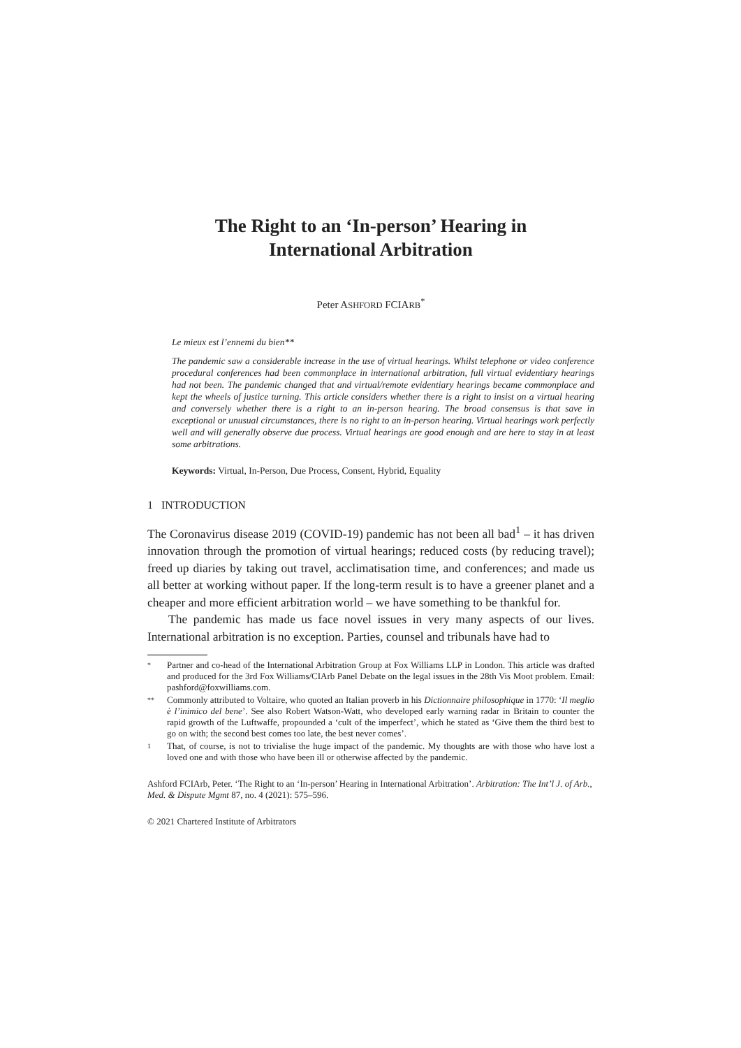The Right to an ‘In-person’ Hearing in
International Arbitration
Peter ASHFORD FCIARB<sup>*</sup>
Le mieux est l’ennemi du bien**
The pandemic saw a considerable increase in the use of virtual hearings. Whilst telephone or video conference procedural conferences had been commonplace in international arbitration, full virtual evidentiary hearings had not been. The pandemic changed that and virtual/remote evidentiary hearings became commonplace and kept the wheels of justice turning. This article considers whether there is a right to insist on a virtual hearing and conversely whether there is a right to an in-person hearing. The broad consensus is that save in exceptional or unusual circumstances, there is no right to an in-person hearing. Virtual hearings work perfectly well and will generally observe due process. Virtual hearings are good enough and are here to stay in at least some arbitrations.
Keywords: Virtual, In-Person, Due Process, Consent, Hybrid, Equality
1 INTRODUCTION
The Coronavirus disease 2019 (COVID-19) pandemic has not been all bad<sup>1</sup> – it has driven innovation through the promotion of virtual hearings; reduced costs (by reducing travel); freed up diaries by taking out travel, acclimatisation time, and conferences; and made us all better at working without paper. If the long-term result is to have a greener planet and a cheaper and more efficient arbitration world – we have something to be thankful for.
The pandemic has made us face novel issues in very many aspects of our lives. International arbitration is no exception. Parties, counsel and tribunals have had to
* Partner and co-head of the International Arbitration Group at Fox Williams LLP in London. This article was drafted and produced for the 3rd Fox Williams/CIArb Panel Debate on the legal issues in the 28th Vis Moot problem. Email: pashford@foxwilliams.com.
** Commonly attributed to Voltaire, who quoted an Italian proverb in his Dictionnaire philosophique in 1770: ‘Il meglio è l’inimico del bene’. See also Robert Watson-Watt, who developed early warning radar in Britain to counter the rapid growth of the Luftwaffe, propounded a ‘cult of the imperfect’, which he stated as ‘Give them the third best to go on with; the second best comes too late, the best never comes’.
1 That, of course, is not to trivialise the huge impact of the pandemic. My thoughts are with those who have lost a loved one and with those who have been ill or otherwise affected by the pandemic.
Ashford FCIArb, Peter. ‘The Right to an ‘In-person’ Hearing in International Arbitration’. Arbitration: The Int’l J. of Arb., Med. & Dispute Mgmt 87, no. 4 (2021): 575–596.
© 2021 Chartered Institute of Arbitrators